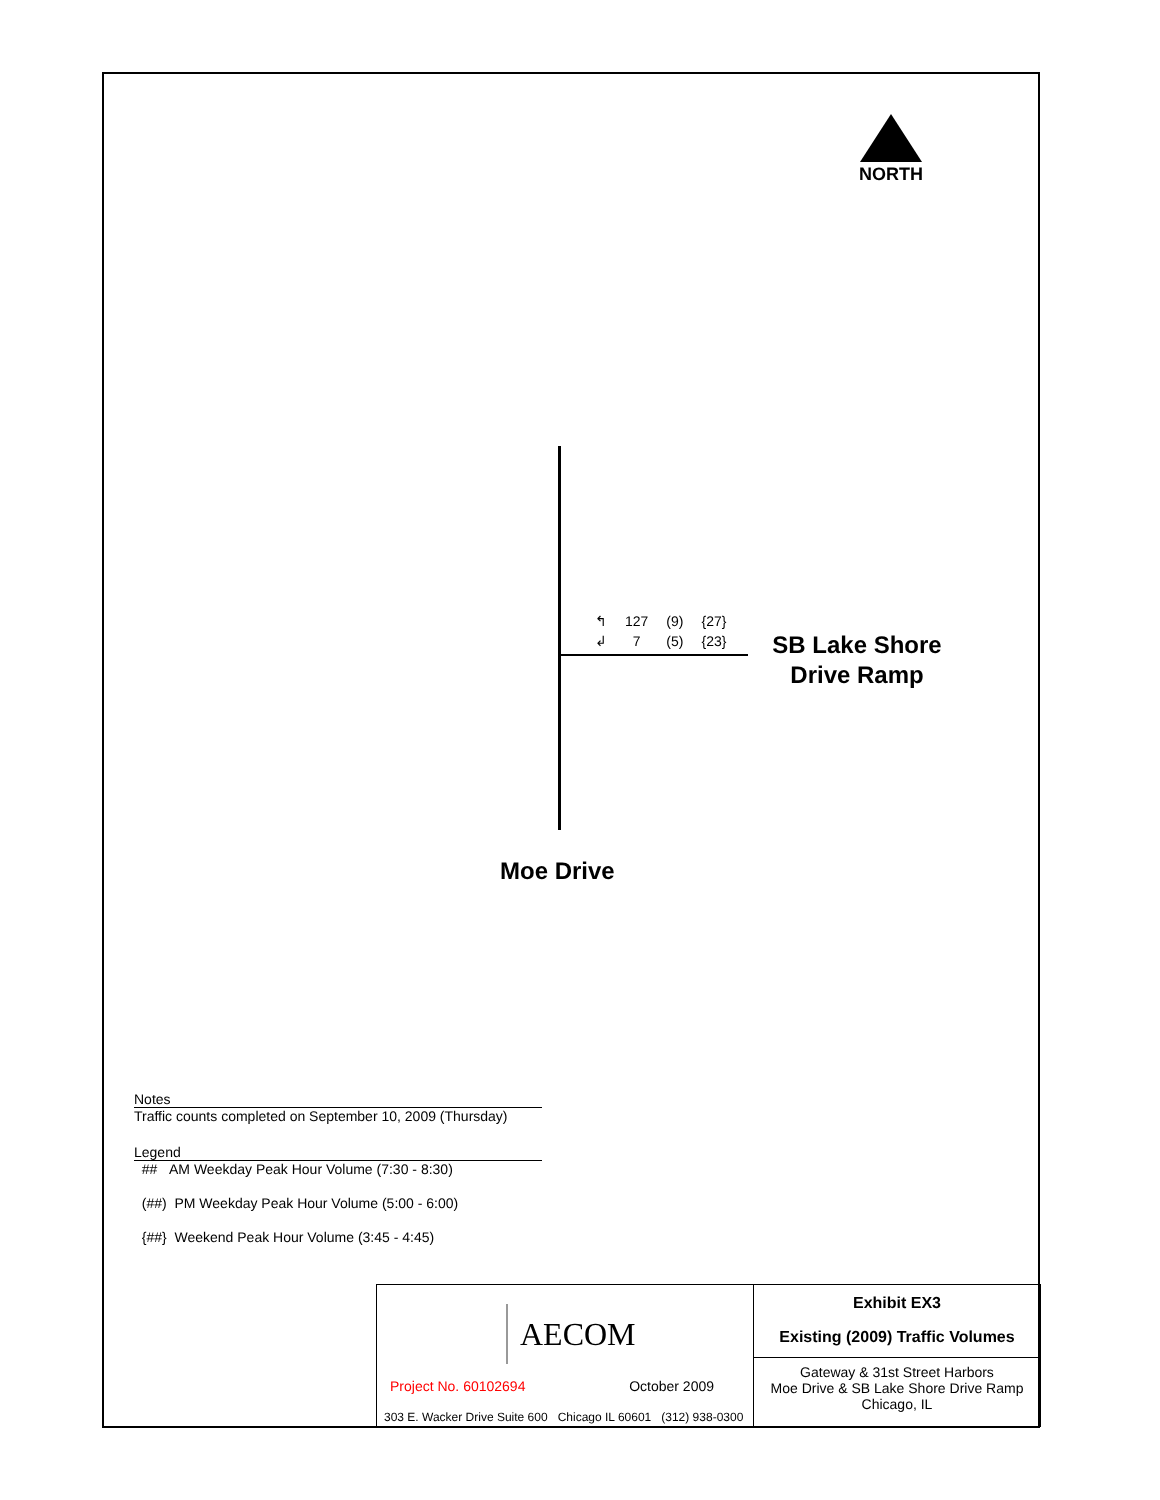NORTH
| ↰ | 127 | (9) | {27} |
| ↲ | 7 | (5) | {23} |
SB Lake Shore Drive Ramp
Moe Drive
Notes
Traffic counts completed on September 10, 2009 (Thursday)
Legend
## AM Weekday Peak Hour Volume (7:30 - 8:30)
(##) PM Weekday Peak Hour Volume (5:00 - 6:00)
{##} Weekend Peak Hour Volume (3:45 - 4:45)
| AECOM Project No. 60102694 October 2009 303 E. Wacker Drive Suite 600 Chicago IL 60601 (312) 938-0300 | Exhibit EX3 Existing (2009) Traffic Volumes |
| | Gateway & 31st Street Harbors Moe Drive & SB Lake Shore Drive Ramp Chicago, IL |